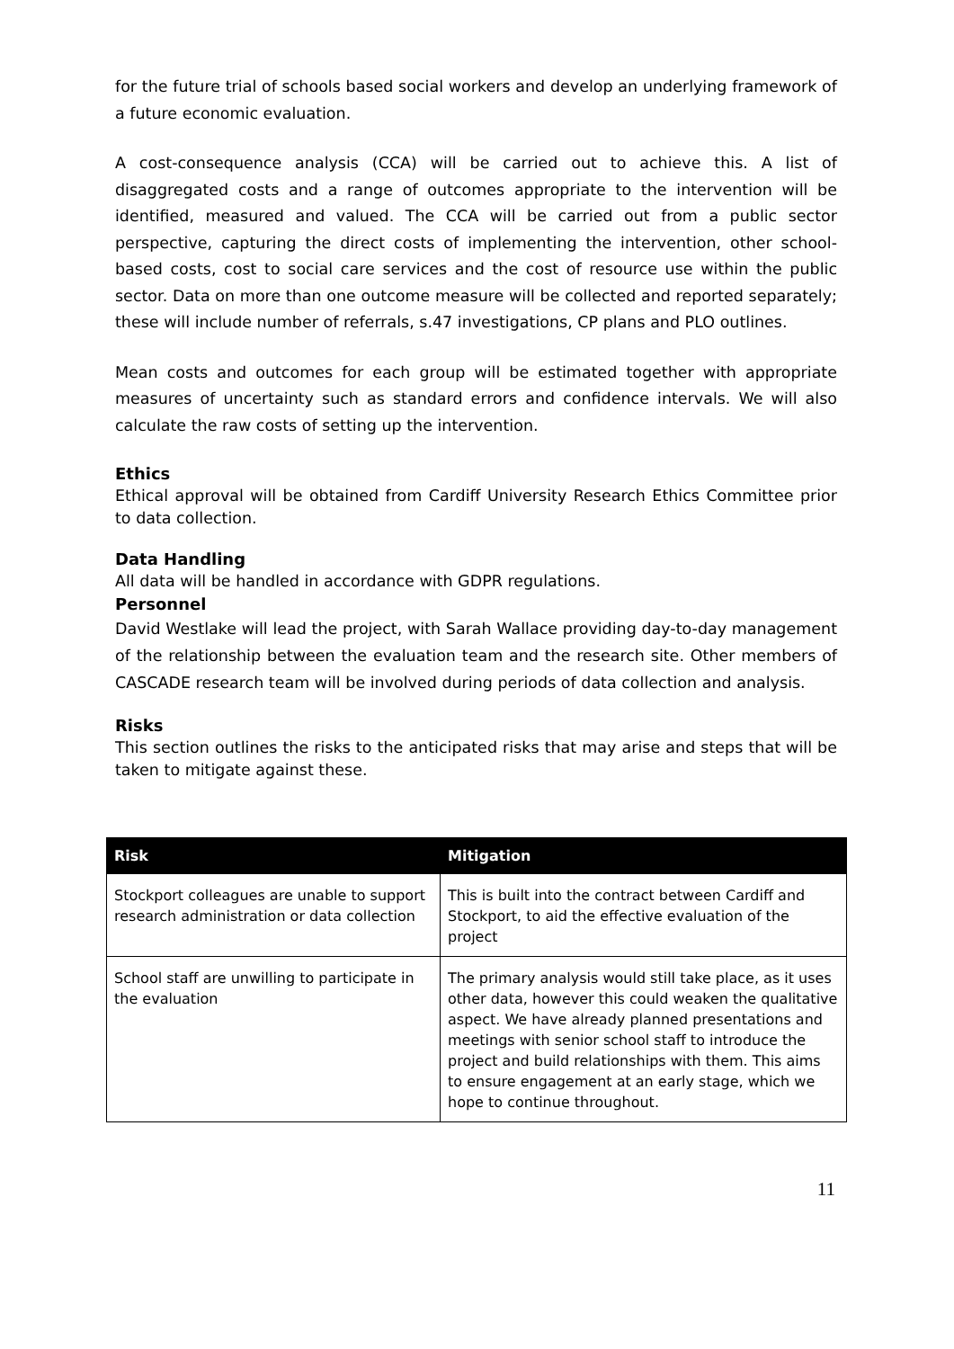for the future trial of schools based social workers and develop an underlying framework of a future economic evaluation.
A cost-consequence analysis (CCA) will be carried out to achieve this. A list of disaggregated costs and a range of outcomes appropriate to the intervention will be identified, measured and valued. The CCA will be carried out from a public sector perspective, capturing the direct costs of implementing the intervention, other school-based costs, cost to social care services and the cost of resource use within the public sector. Data on more than one outcome measure will be collected and reported separately; these will include number of referrals, s.47 investigations, CP plans and PLO outlines.
Mean costs and outcomes for each group will be estimated together with appropriate measures of uncertainty such as standard errors and confidence intervals. We will also calculate the raw costs of setting up the intervention.
Ethics
Ethical approval will be obtained from Cardiff University Research Ethics Committee prior to data collection.
Data Handling
All data will be handled in accordance with GDPR regulations.
Personnel
David Westlake will lead the project, with Sarah Wallace providing day-to-day management of the relationship between the evaluation team and the research site. Other members of CASCADE research team will be involved during periods of data collection and analysis.
Risks
This section outlines the risks to the anticipated risks that may arise and steps that will be taken to mitigate against these.
| Risk | Mitigation |
| --- | --- |
| Stockport colleagues are unable to support research administration or data collection | This is built into the contract between Cardiff and Stockport, to aid the effective evaluation of the project |
| School staff are unwilling to participate in the evaluation | The primary analysis would still take place, as it uses other data, however this could weaken the qualitative aspect. We have already planned presentations and meetings with senior school staff to introduce the project and build relationships with them. This aims to ensure engagement at an early stage, which we hope to continue throughout. |
11